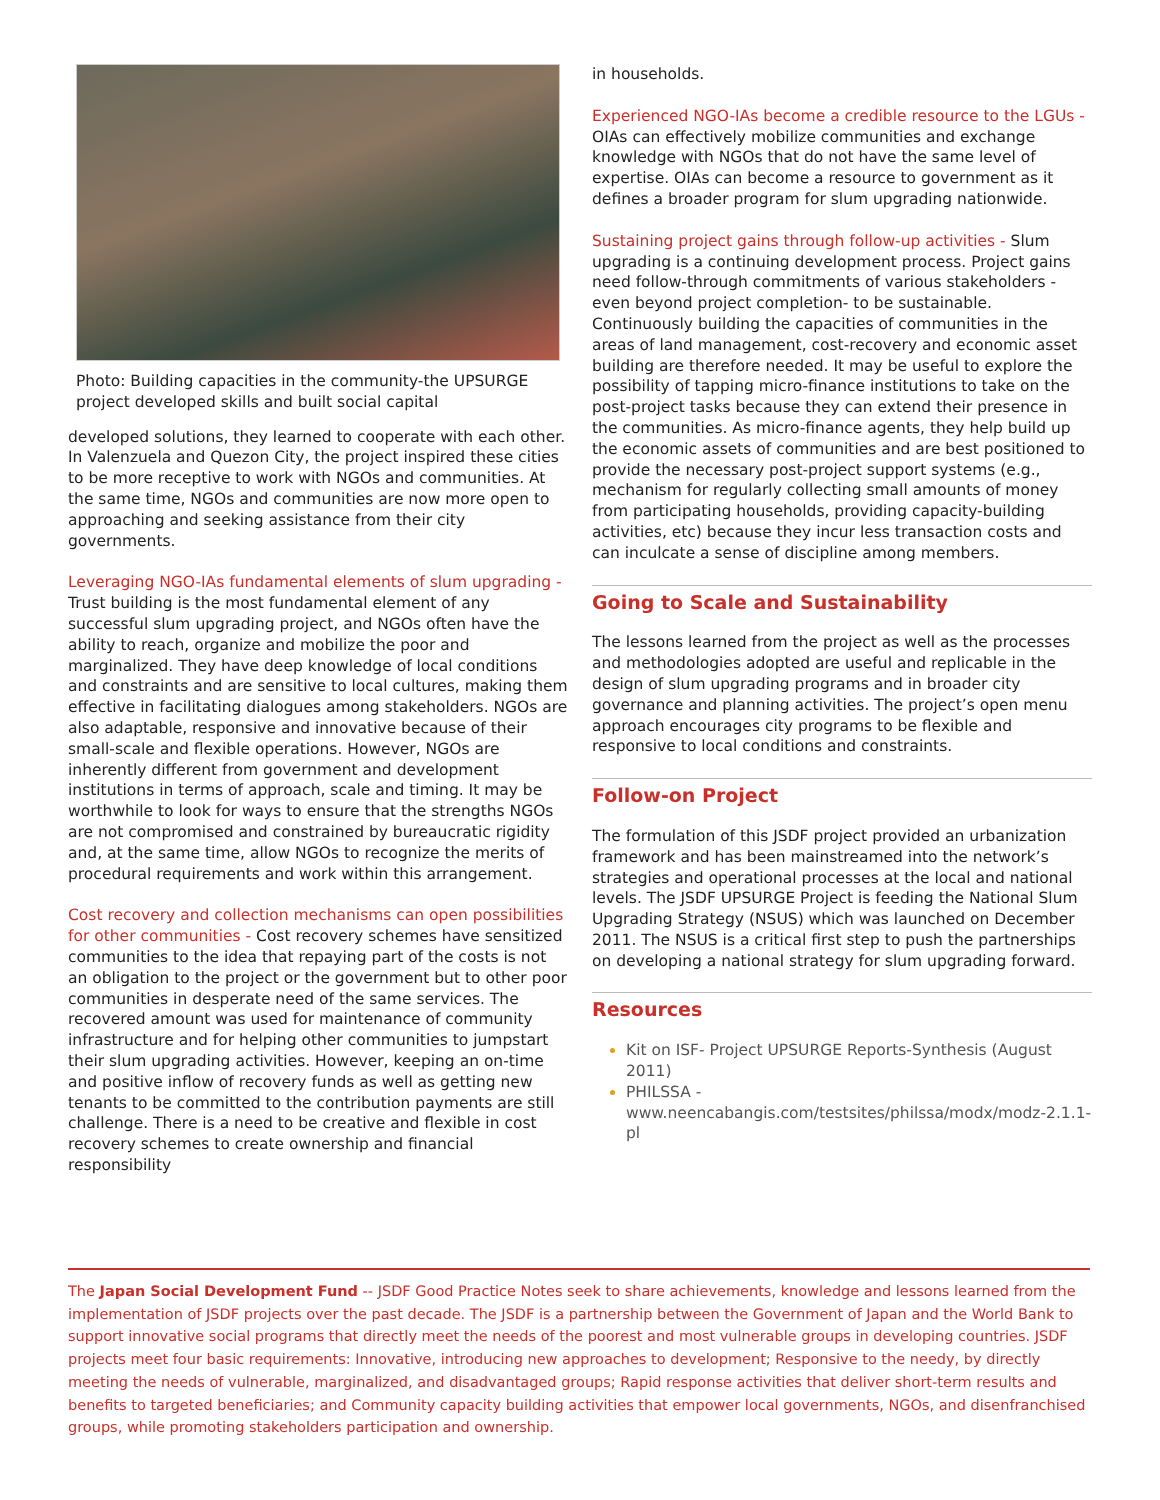Photo: Building capacities in the community-the UPSURGE project developed skills and built social capital
developed solutions, they learned to cooperate with each other. In Valenzuela and Quezon City, the project inspired these cities to be more receptive to work with NGOs and communities. At the same time, NGOs and communities are now more open to approaching and seeking assistance from their city governments.
Leveraging NGO-IAs fundamental elements of slum upgrading - Trust building is the most fundamental element of any successful slum upgrading project, and NGOs often have the ability to reach, organize and mobilize the poor and marginalized. They have deep knowledge of local conditions and constraints and are sensitive to local cultures, making them effective in facilitating dialogues among stakeholders. NGOs are also adaptable, responsive and innovative because of their small-scale and flexible operations. However, NGOs are inherently different from government and development institutions in terms of approach, scale and timing. It may be worthwhile to look for ways to ensure that the strengths NGOs are not compromised and constrained by bureaucratic rigidity and, at the same time, allow NGOs to recognize the merits of procedural requirements and work within this arrangement.
Cost recovery and collection mechanisms can open possibilities for other communities - Cost recovery schemes have sensitized communities to the idea that repaying part of the costs is not an obligation to the project or the government but to other poor communities in desperate need of the same services. The recovered amount was used for maintenance of community infrastructure and for helping other communities to jumpstart their slum upgrading activities. However, keeping an on-time and positive inflow of recovery funds as well as getting new tenants to be committed to the contribution payments are still challenge. There is a need to be creative and flexible in cost recovery schemes to create ownership and financial responsibility
in households.
Experienced NGO-IAs become a credible resource to the LGUs - OIAs can effectively mobilize communities and exchange knowledge with NGOs that do not have the same level of expertise. OIAs can become a resource to government as it defines a broader program for slum upgrading nationwide.
Sustaining project gains through follow-up activities - Slum upgrading is a continuing development process. Project gains need follow-through commitments of various stakeholders -even beyond project completion- to be sustainable. Continuously building the capacities of communities in the areas of land management, cost-recovery and economic asset building are therefore needed. It may be useful to explore the possibility of tapping micro-finance institutions to take on the post-project tasks because they can extend their presence in the communities. As micro-finance agents, they help build up the economic assets of communities and are best positioned to provide the necessary post-project support systems (e.g., mechanism for regularly collecting small amounts of money from participating households, providing capacity-building activities, etc) because they incur less transaction costs and can inculcate a sense of discipline among members.
Going to Scale and Sustainability
The lessons learned from the project as well as the processes and methodologies adopted are useful and replicable in the design of slum upgrading programs and in broader city governance and planning activities. The project’s open menu approach encourages city programs to be flexible and responsive to local conditions and constraints.
Follow-on Project
The formulation of this JSDF project provided an urbanization framework and has been mainstreamed into the network’s strategies and operational processes at the local and national levels. The JSDF UPSURGE Project is feeding the National Slum Upgrading Strategy (NSUS) which was launched on December 2011. The NSUS is a critical first step to push the partnerships on developing a national strategy for slum upgrading forward.
Resources
Kit on ISF- Project UPSURGE Reports-Synthesis (August 2011)
PHILSSA - www.neencabangis.com/testsites/philssa/modx/modz-2.1.1-pl
The Japan Social Development Fund -- JSDF Good Practice Notes seek to share achievements, knowledge and lessons learned from the implementation of JSDF projects over the past decade. The JSDF is a partnership between the Government of Japan and the World Bank to support innovative social programs that directly meet the needs of the poorest and most vulnerable groups in developing countries. JSDF projects meet four basic requirements: Innovative, introducing new approaches to development; Responsive to the needy, by directly meeting the needs of vulnerable, marginalized, and disadvantaged groups; Rapid response activities that deliver short-term results and benefits to targeted beneficiaries; and Community capacity building activities that empower local governments, NGOs, and disenfranchised groups, while promoting stakeholders participation and ownership.